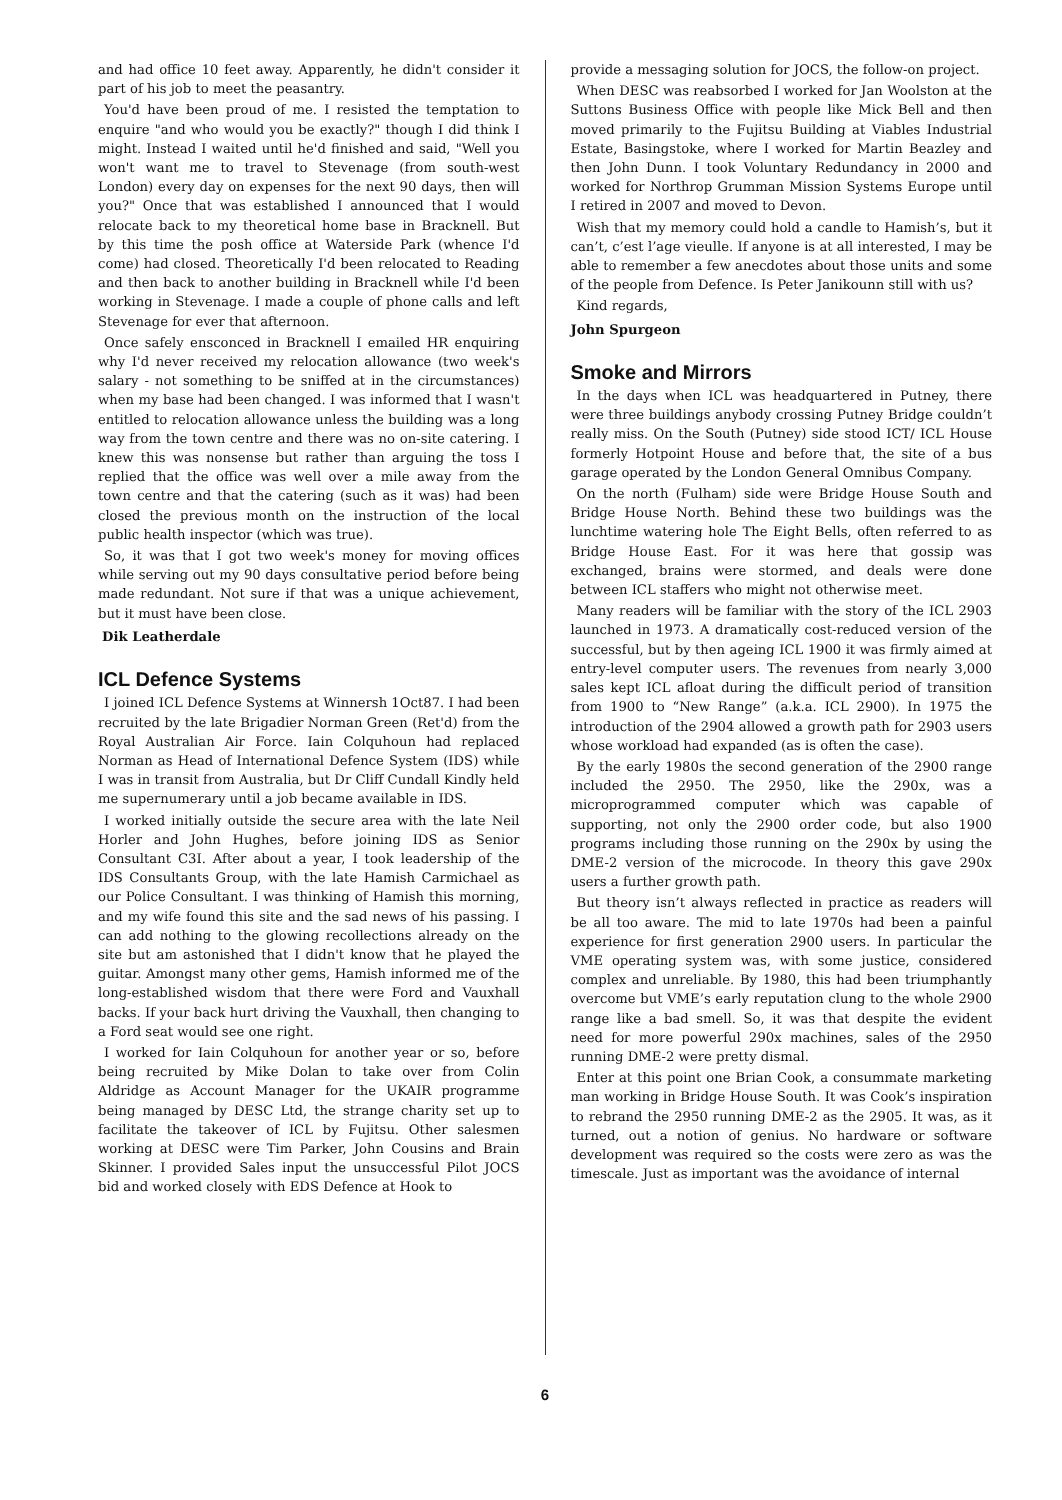and had office 10 feet away. Apparently, he didn't consider it part of his job to meet the peasantry.
You'd have been proud of me. I resisted the temptation to enquire "and who would you be exactly?" though I did think I might. Instead I waited until he'd finished and said, "Well you won't want me to travel to Stevenage (from south-west London) every day on expenses for the next 90 days, then will you?" Once that was established I announced that I would relocate back to my theoretical home base in Bracknell. But by this time the posh office at Waterside Park (whence I'd come) had closed. Theoretically I'd been relocated to Reading and then back to another building in Bracknell while I'd been working in Stevenage. I made a couple of phone calls and left Stevenage for ever that afternoon.
Once safely ensconced in Bracknell I emailed HR enquiring why I'd never received my relocation allowance (two week's salary - not something to be sniffed at in the circumstances) when my base had been changed. I was informed that I wasn't entitled to relocation allowance unless the building was a long way from the town centre and there was no on-site catering. I knew this was nonsense but rather than arguing the toss I replied that the office was well over a mile away from the town centre and that the catering (such as it was) had been closed the previous month on the instruction of the local public health inspector (which was true).
So, it was that I got two week's money for moving offices while serving out my 90 days consultative period before being made redundant. Not sure if that was a unique achievement, but it must have been close.
Dik Leatherdale
ICL Defence Systems
I joined ICL Defence Systems at Winnersh 1Oct87. I had been recruited by the late Brigadier Norman Green (Ret'd) from the Royal Australian Air Force. Iain Colquhoun had replaced Norman as Head of International Defence System (IDS) while I was in transit from Australia, but Dr Cliff Cundall Kindly held me supernumerary until a job became available in IDS.
I worked initially outside the secure area with the late Neil Horler and John Hughes, before joining IDS as Senior Consultant C3I. After about a year, I took leadership of the IDS Consultants Group, with the late Hamish Carmichael as our Police Consultant. I was thinking of Hamish this morning, and my wife found this site and the sad news of his passing. I can add nothing to the glowing recollections already on the site but am astonished that I didn't know that he played the guitar. Amongst many other gems, Hamish informed me of the long-established wisdom that there were Ford and Vauxhall backs. If your back hurt driving the Vauxhall, then changing to a Ford seat would see one right.
I worked for Iain Colquhoun for another year or so, before being recruited by Mike Dolan to take over from Colin Aldridge as Account Manager for the UKAIR programme being managed by DESC Ltd, the strange charity set up to facilitate the takeover of ICL by Fujitsu. Other salesmen working at DESC were Tim Parker, John Cousins and Brain Skinner. I provided Sales input the unsuccessful Pilot JOCS bid and worked closely with EDS Defence at Hook to
provide a messaging solution for JOCS, the follow-on project.
When DESC was reabsorbed I worked for Jan Woolston at the Suttons Business Office with people like Mick Bell and then moved primarily to the Fujitsu Building at Viables Industrial Estate, Basingstoke, where I worked for Martin Beazley and then John Dunn. I took Voluntary Redundancy in 2000 and worked for Northrop Grumman Mission Systems Europe until I retired in 2007 and moved to Devon.
Wish that my memory could hold a candle to Hamish’s, but it can’t, c’est l’age vieulle. If anyone is at all interested, I may be able to remember a few anecdotes about those units and some of the people from Defence. Is Peter Janikounn still with us?
Kind regards,
John Spurgeon
Smoke and Mirrors
In the days when ICL was headquartered in Putney, there were three buildings anybody crossing Putney Bridge couldn’t really miss. On the South (Putney) side stood ICT/ ICL House formerly Hotpoint House and before that, the site of a bus garage operated by the London General Omnibus Company.
On the north (Fulham) side were Bridge House South and Bridge House North. Behind these two buildings was the lunchtime watering hole The Eight Bells, often referred to as Bridge House East. For it was here that gossip was exchanged, brains were stormed, and deals were done between ICL staffers who might not otherwise meet.
Many readers will be familiar with the story of the ICL 2903 launched in 1973. A dramatically cost-reduced version of the successful, but by then ageing ICL 1900 it was firmly aimed at entry-level computer users. The revenues from nearly 3,000 sales kept ICL afloat during the difficult period of transition from 1900 to “New Range” (a.k.a. ICL 2900). In 1975 the introduction of the 2904 allowed a growth path for 2903 users whose workload had expanded (as is often the case).
By the early 1980s the second generation of the 2900 range included the 2950. The 2950, like the 290x, was a microprogrammed computer which was capable of supporting, not only the 2900 order code, but also 1900 programs including those running on the 290x by using the DME-2 version of the microcode. In theory this gave 290x users a further growth path.
But theory isn’t always reflected in practice as readers will be all too aware. The mid to late 1970s had been a painful experience for first generation 2900 users. In particular the VME operating system was, with some justice, considered complex and unreliable. By 1980, this had been triumphantly overcome but VME’s early reputation clung to the whole 2900 range like a bad smell. So, it was that despite the evident need for more powerful 290x machines, sales of the 2950 running DME-2 were pretty dismal.
Enter at this point one Brian Cook, a consummate marketing man working in Bridge House South. It was Cook’s inspiration to rebrand the 2950 running DME-2 as the 2905. It was, as it turned, out a notion of genius. No hardware or software development was required so the costs were zero as was the timescale. Just as important was the avoidance of internal
6